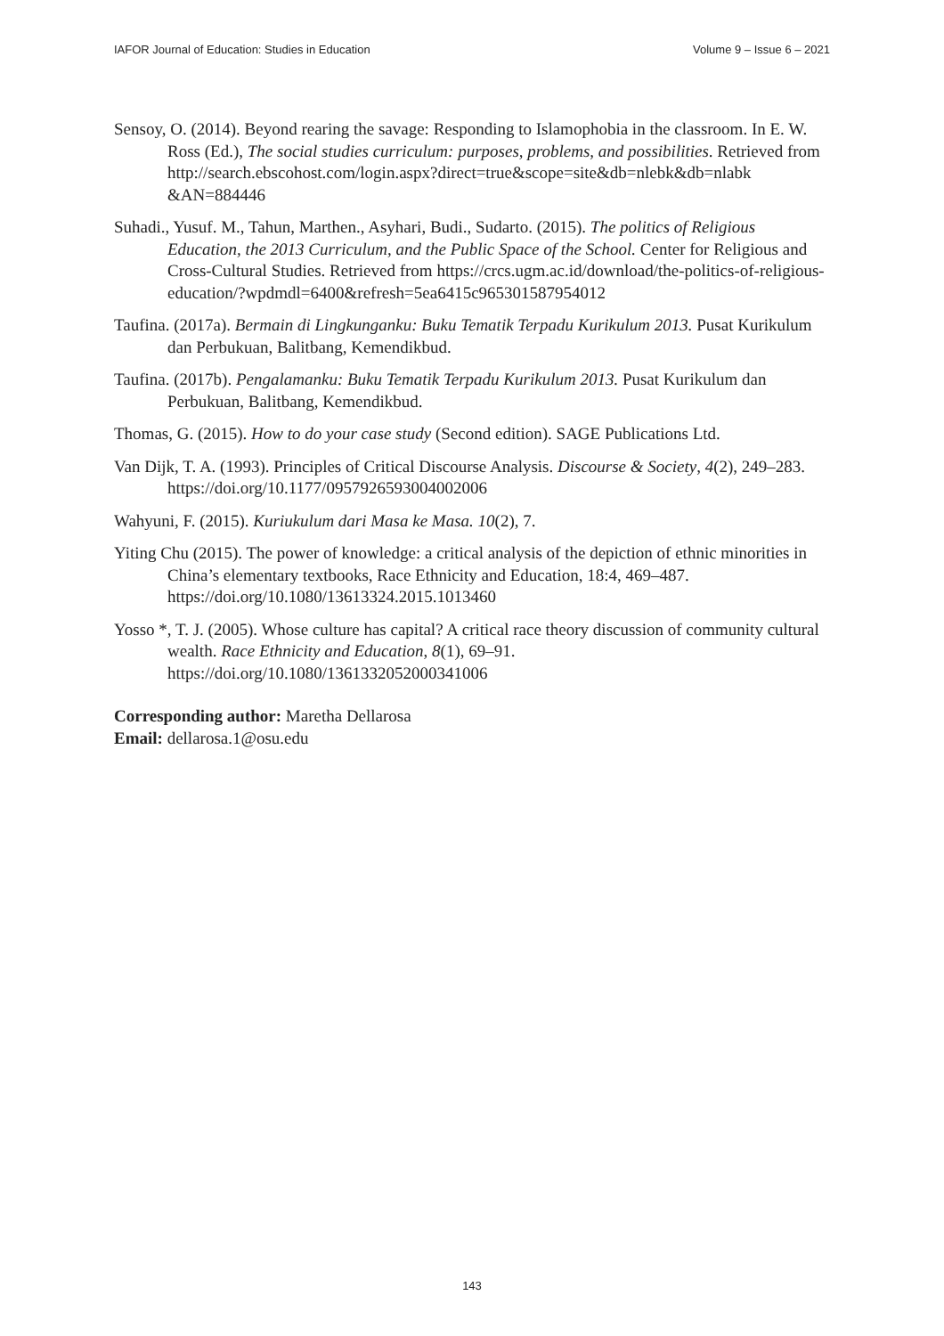IAFOR Journal of Education: Studies in Education Volume 9 – Issue 6 – 2021
Sensoy, O. (2014). Beyond rearing the savage: Responding to Islamophobia in the classroom. In E. W. Ross (Ed.), The social studies curriculum: purposes, problems, and possibilities. Retrieved from http://search.ebscohost.com/login.aspx?direct=true&scope=site&db=nlebk&db=nlabk &AN=884446
Suhadi., Yusuf. M., Tahun, Marthen., Asyhari, Budi., Sudarto. (2015). The politics of Religious Education, the 2013 Curriculum, and the Public Space of the School. Center for Religious and Cross-Cultural Studies. Retrieved from https://crcs.ugm.ac.id/download/the-politics-of-religious-education/?wpdmdl=6400&refresh=5ea6415c965301587954012
Taufina. (2017a). Bermain di Lingkunganku: Buku Tematik Terpadu Kurikulum 2013. Pusat Kurikulum dan Perbukuan, Balitbang, Kemendikbud.
Taufina. (2017b). Pengalamanku: Buku Tematik Terpadu Kurikulum 2013. Pusat Kurikulum dan Perbukuan, Balitbang, Kemendikbud.
Thomas, G. (2015). How to do your case study (Second edition). SAGE Publications Ltd.
Van Dijk, T. A. (1993). Principles of Critical Discourse Analysis. Discourse & Society, 4(2), 249–283. https://doi.org/10.1177/0957926593004002006
Wahyuni, F. (2015). Kuriukulum dari Masa ke Masa. 10(2), 7.
Yiting Chu (2015). The power of knowledge: a critical analysis of the depiction of ethnic minorities in China’s elementary textbooks, Race Ethnicity and Education, 18:4, 469–487. https://doi.org/10.1080/13613324.2015.1013460
Yosso *, T. J. (2005). Whose culture has capital? A critical race theory discussion of community cultural wealth. Race Ethnicity and Education, 8(1), 69–91. https://doi.org/10.1080/1361332052000341006
Corresponding author: Maretha Dellarosa
Email: dellarosa.1@osu.edu
143